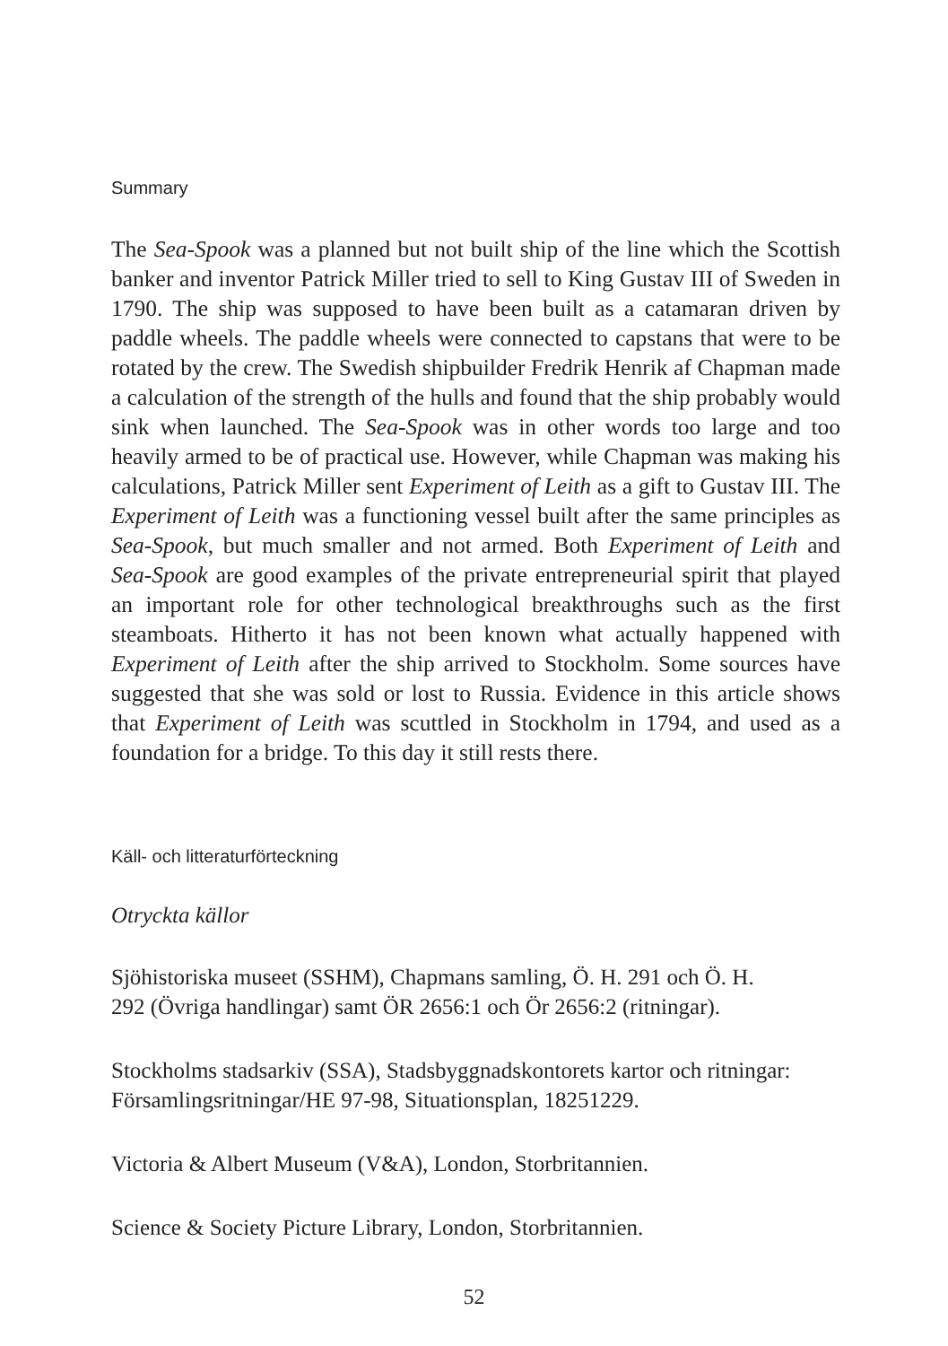Summary
The Sea-Spook was a planned but not built ship of the line which the Scottish banker and inventor Patrick Miller tried to sell to King Gustav III of Sweden in 1790. The ship was supposed to have been built as a catamaran driven by paddle wheels. The paddle wheels were connected to capstans that were to be rotated by the crew. The Swedish shipbuilder Fredrik Henrik af Chapman made a calculation of the strength of the hulls and found that the ship probably would sink when launched. The Sea-Spook was in other words too large and too heavily armed to be of practical use. However, while Chapman was making his calculations, Patrick Miller sent Experiment of Leith as a gift to Gustav III. The Experiment of Leith was a functioning vessel built after the same principles as Sea-Spook, but much smaller and not armed. Both Experiment of Leith and Sea-Spook are good examples of the private entrepreneurial spirit that played an important role for other technological breakthroughs such as the first steamboats. Hitherto it has not been known what actually happened with Experiment of Leith after the ship arrived to Stockholm. Some sources have suggested that she was sold or lost to Russia. Evidence in this article shows that Experiment of Leith was scuttled in Stockholm in 1794, and used as a foundation for a bridge. To this day it still rests there.
Käll- och litteraturförteckning
Otryckta källor
Sjöhistoriska museet (SSHM), Chapmans samling, Ö. H. 291 och Ö. H.
292 (Övriga handlingar) samt ÖR 2656:1 och Ör 2656:2 (ritningar).
Stockholms stadsarkiv (SSA), Stadsbyggnadskontorets kartor och ritningar: Församlingsritningar/HE 97-98, Situationsplan, 18251229.
Victoria & Albert Museum (V&A), London, Storbritannien.
Science & Society Picture Library, London, Storbritannien.
52